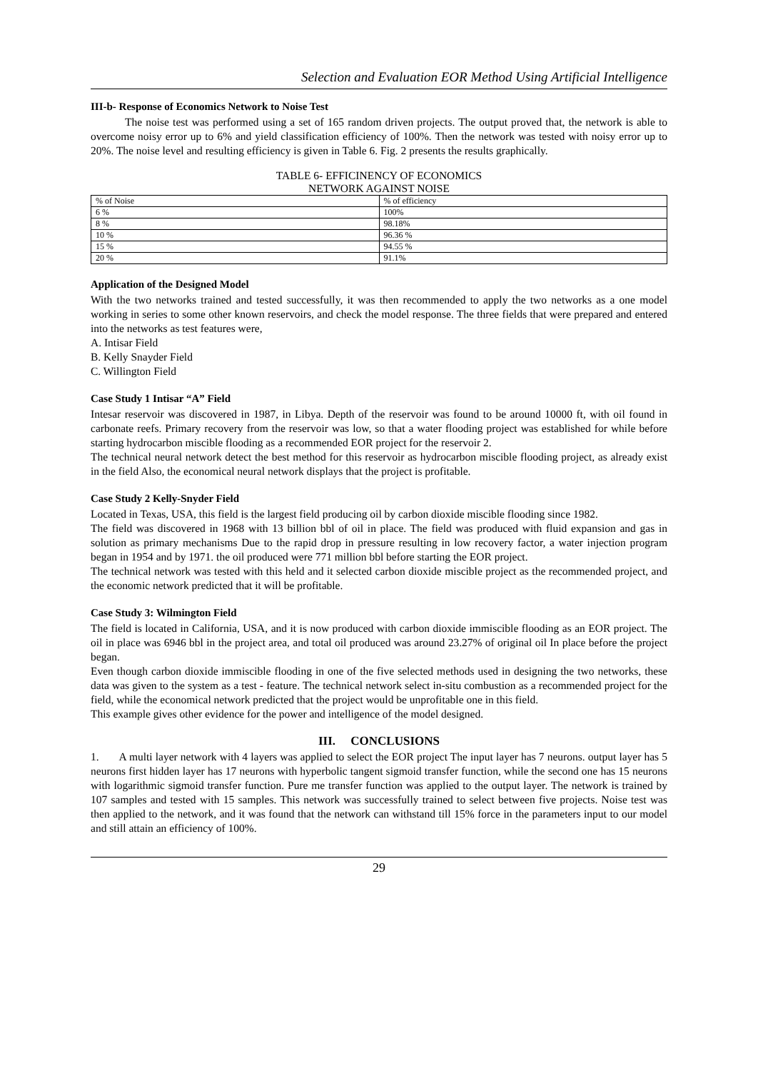Selection and Evaluation EOR Method Using Artificial Intelligence
III-b- Response of Economics Network to Noise Test
The noise test was performed using a set of 165 random driven projects. The output proved that, the network is able to overcome noisy error up to 6% and yield classification efficiency of 100%. Then the network was tested with noisy error up to 20%. The noise level and resulting efficiency is given in Table 6. Fig. 2 presents the results graphically.
TABLE 6- EFFICINENCY OF ECONOMICS
NETWORK AGAINST NOISE
| % of Noise | % of efficiency |
| 6 % | 100% |
| 8 % | 98.18% |
| 10 % | 96.36 % |
| 15 % | 94.55 % |
| 20 % | 91.1% |
Application of the Designed Model
With the two networks trained and tested successfully, it was then recommended to apply the two networks as a one model working in series to some other known reservoirs, and check the model response. The three fields that were prepared and entered into the networks as test features were,
A. Intisar Field
B. Kelly Snayder Field
C. Willington Field
Case Study 1 Intisar “A” Field
Intesar reservoir was discovered in 1987, in Libya. Depth of the reservoir was found to be around 10000 ft, with oil found in carbonate reefs. Primary recovery from the reservoir was low, so that a water flooding project was established for while before starting hydrocarbon miscible flooding as a recommended EOR project for the reservoir 2.
The technical neural network detect the best method for this reservoir as hydrocarbon miscible flooding project, as already exist in the field Also, the economical neural network displays that the project is profitable.
Case Study 2 Kelly-Snyder Field
Located in Texas, USA, this field is the largest field producing oil by carbon dioxide miscible flooding since 1982.
The field was discovered in 1968 with 13 billion bbl of oil in place. The field was produced with fluid expansion and gas in solution as primary mechanisms Due to the rapid drop in pressure resulting in low recovery factor, a water injection program began in 1954 and by 1971. the oil produced were 771 million bbl before starting the EOR project.
The technical network was tested with this held and it selected carbon dioxide miscible project as the recommended project, and the economic network predicted that it will be profitable.
Case Study 3: Wilmington Field
The field is located in California, USA, and it is now produced with carbon dioxide immiscible flooding as an EOR project. The oil in place was 6946 bbl in the project area, and total oil produced was around 23.27% of original oil In place before the project began.
Even though carbon dioxide immiscible flooding in one of the five selected methods used in designing the two networks, these data was given to the system as a test - feature. The technical network select in-situ combustion as a recommended project for the field, while the economical network predicted that the project would be unprofitable one in this field.
This example gives other evidence for the power and intelligence of the model designed.
III. CONCLUSIONS
1. A multi layer network with 4 layers was applied to select the EOR project The input layer has 7 neurons. output layer has 5 neurons first hidden layer has 17 neurons with hyperbolic tangent sigmoid transfer function, while the second one has 15 neurons with logarithmic sigmoid transfer function. Pure me transfer function was applied to the output layer. The network is trained by 107 samples and tested with 15 samples. This network was successfully trained to select between five projects. Noise test was then applied to the network, and it was found that the network can withstand till 15% force in the parameters input to our model and still attain an efficiency of 100%.
29